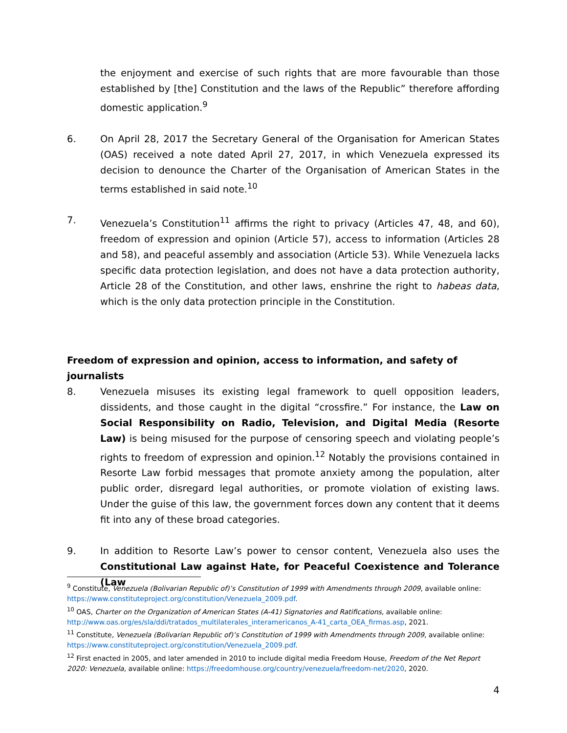the enjoyment and exercise of such rights that are more favourable than those established by [the] Constitution and the laws of the Republic” therefore affording domestic application.<sup>9</sup>
6. On April 28, 2017 the Secretary General of the Organisation for American States (OAS) received a note dated April 27, 2017, in which Venezuela expressed its decision to denounce the Charter of the Organisation of American States in the terms established in said note.<sup>10</sup>
7. Venezuela’s Constitution<sup>11</sup> affirms the right to privacy (Articles 47, 48, and 60), freedom of expression and opinion (Article 57), access to information (Articles 28 and 58), and peaceful assembly and association (Article 53). While Venezuela lacks specific data protection legislation, and does not have a data protection authority, Article 28 of the Constitution, and other laws, enshrine the right to habeas data, which is the only data protection principle in the Constitution.
Freedom of expression and opinion, access to information, and safety of journalists
8. Venezuela misuses its existing legal framework to quell opposition leaders, dissidents, and those caught in the digital “crossfire.” For instance, the Law on Social Responsibility on Radio, Television, and Digital Media (Resorte Law) is being misused for the purpose of censoring speech and violating people’s rights to freedom of expression and opinion.<sup>12</sup> Notably the provisions contained in Resorte Law forbid messages that promote anxiety among the population, alter public order, disregard legal authorities, or promote violation of existing laws. Under the guise of this law, the government forces down any content that it deems fit into any of these broad categories.
9. In addition to Resorte Law’s power to censor content, Venezuela also uses the Constitutional Law against Hate, for Peaceful Coexistence and Tolerance (Law
<sup>9</sup> Constitute, Venezuela (Bolivarian Republic of)’s Constitution of 1999 with Amendments through 2009, available online: https://www.constituteproject.org/constitution/Venezuela_2009.pdf.
<sup>10</sup> OAS, Charter on the Organization of American States (A-41) Signatories and Ratifications, available online: http://www.oas.org/es/sla/ddi/tratados_multilaterales_interamericanos_A-41_carta_OEA_firmas.asp, 2021.
<sup>11</sup> Constitute, Venezuela (Bolivarian Republic of)’s Constitution of 1999 with Amendments through 2009, available online: https://www.constituteproject.org/constitution/Venezuela_2009.pdf.
<sup>12</sup> First enacted in 2005, and later amended in 2010 to include digital media Freedom House, Freedom of the Net Report 2020: Venezuela, available online: https://freedomhouse.org/country/venezuela/freedom-net/2020, 2020.
4